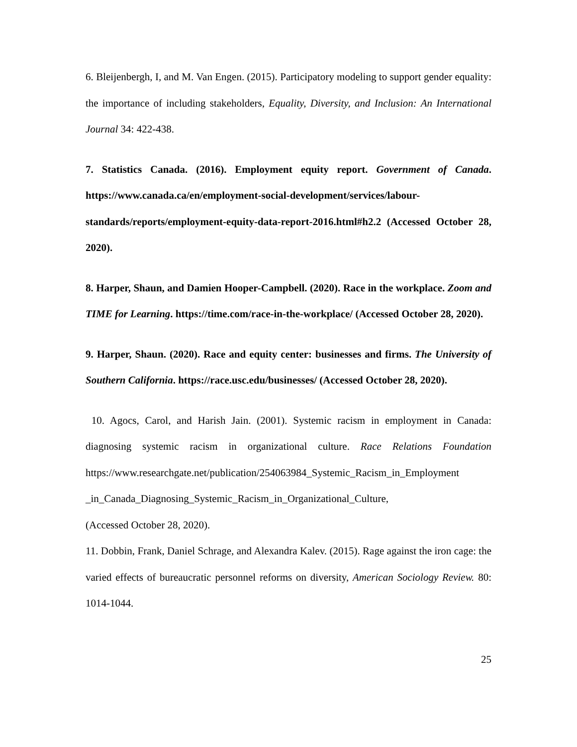6. Bleijenbergh, I, and M. Van Engen. (2015). Participatory modeling to support gender equality: the importance of including stakeholders, Equality, Diversity, and Inclusion: An International Journal 34: 422-438.
7. Statistics Canada. (2016). Employment equity report. Government of Canada. https://www.canada.ca/en/employment-social-development/services/labour-standards/reports/employment-equity-data-report-2016.html#h2.2 (Accessed October 28, 2020).
8. Harper, Shaun, and Damien Hooper-Campbell. (2020). Race in the workplace. Zoom and TIME for Learning. https://time.com/race-in-the-workplace/ (Accessed October 28, 2020).
9. Harper, Shaun. (2020). Race and equity center: businesses and firms. The University of Southern California. https://race.usc.edu/businesses/ (Accessed October 28, 2020).
10. Agocs, Carol, and Harish Jain. (2001). Systemic racism in employment in Canada: diagnosing systemic racism in organizational culture. Race Relations Foundation https://www.researchgate.net/publication/254063984_Systemic_Racism_in_Employment _in_Canada_Diagnosing_Systemic_Racism_in_Organizational_Culture,
(Accessed October 28, 2020).
11. Dobbin, Frank, Daniel Schrage, and Alexandra Kalev. (2015). Rage against the iron cage: the varied effects of bureaucratic personnel reforms on diversity, American Sociology Review. 80: 1014-1044.
25